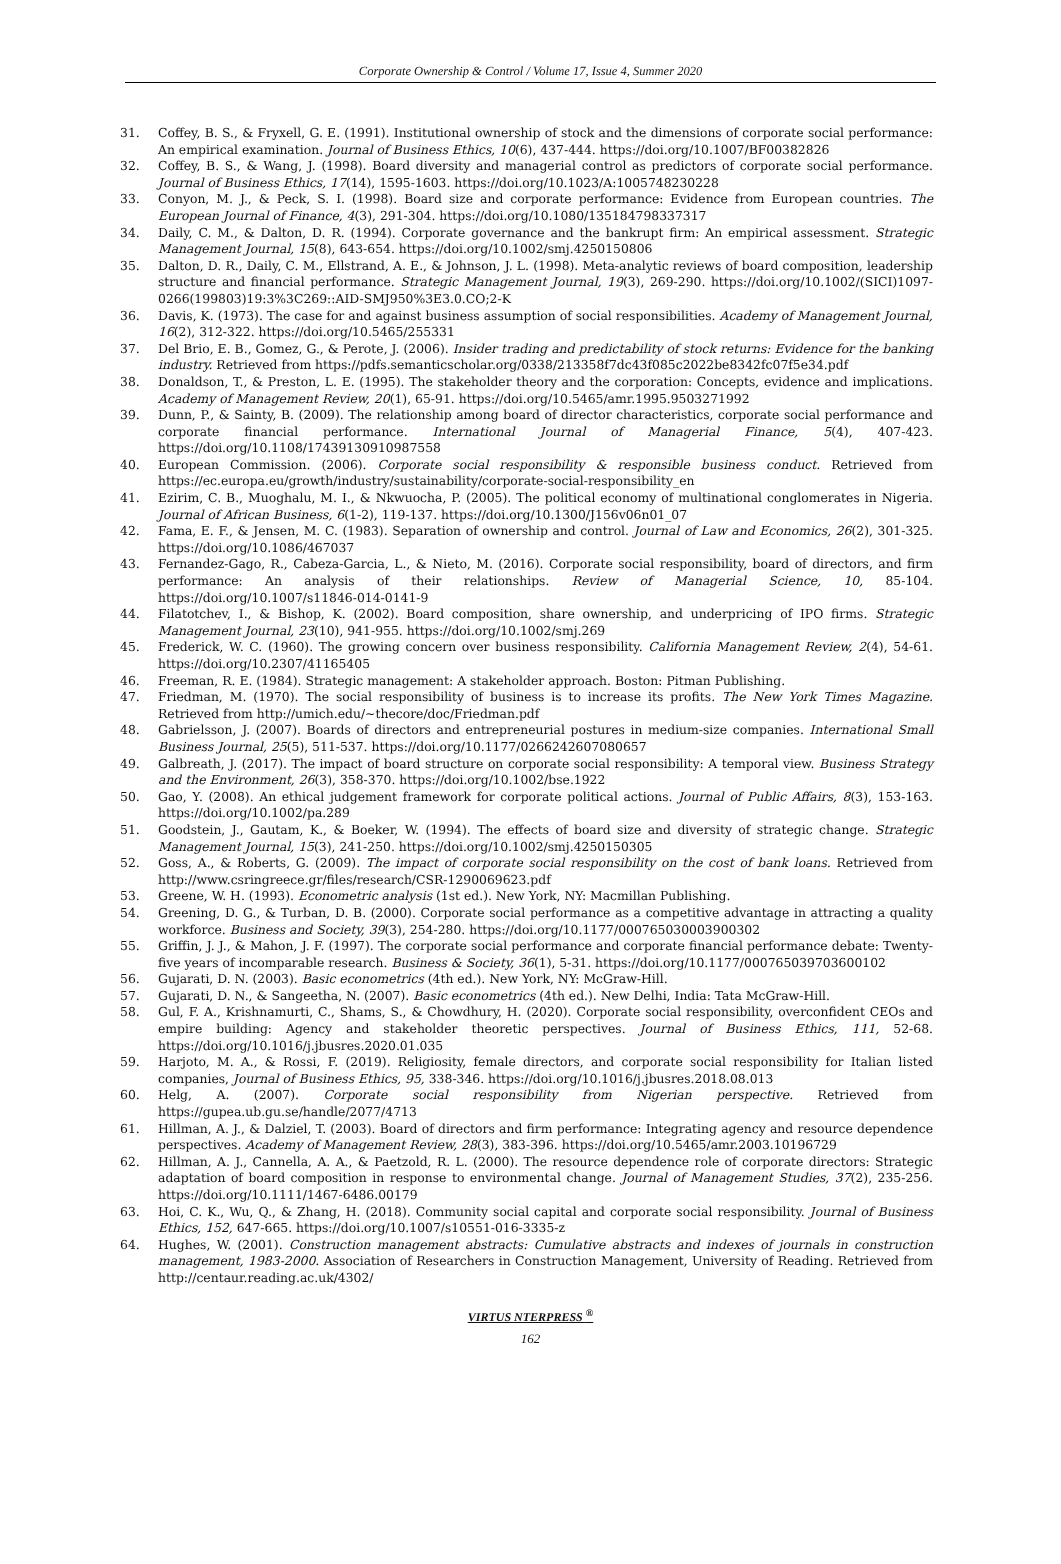Corporate Ownership & Control / Volume 17, Issue 4, Summer 2020
31. Coffey, B. S., & Fryxell, G. E. (1991). Institutional ownership of stock and the dimensions of corporate social performance: An empirical examination. Journal of Business Ethics, 10(6), 437-444. https://doi.org/10.1007/BF00382826
32. Coffey, B. S., & Wang, J. (1998). Board diversity and managerial control as predictors of corporate social performance. Journal of Business Ethics, 17(14), 1595-1603. https://doi.org/10.1023/A:1005748230228
33. Conyon, M. J., & Peck, S. I. (1998). Board size and corporate performance: Evidence from European countries. The European Journal of Finance, 4(3), 291-304. https://doi.org/10.1080/135184798337317
34. Daily, C. M., & Dalton, D. R. (1994). Corporate governance and the bankrupt firm: An empirical assessment. Strategic Management Journal, 15(8), 643-654. https://doi.org/10.1002/smj.4250150806
35. Dalton, D. R., Daily, C. M., Ellstrand, A. E., & Johnson, J. L. (1998). Meta-analytic reviews of board composition, leadership structure and financial performance. Strategic Management Journal, 19(3), 269-290. https://doi.org/10.1002/(SICI)1097-0266(199803)19:3%3C269::AID-SMJ950%3E3.0.CO;2-K
36. Davis, K. (1973). The case for and against business assumption of social responsibilities. Academy of Management Journal, 16(2), 312-322. https://doi.org/10.5465/255331
37. Del Brio, E. B., Gomez, G., & Perote, J. (2006). Insider trading and predictability of stock returns: Evidence for the banking industry. Retrieved from https://pdfs.semanticscholar.org/0338/213358f7dc43f085c2022be8342fc07f5e34.pdf
38. Donaldson, T., & Preston, L. E. (1995). The stakeholder theory and the corporation: Concepts, evidence and implications. Academy of Management Review, 20(1), 65-91. https://doi.org/10.5465/amr.1995.9503271992
39. Dunn, P., & Sainty, B. (2009). The relationship among board of director characteristics, corporate social performance and corporate financial performance. International Journal of Managerial Finance, 5(4), 407-423. https://doi.org/10.1108/17439130910987558
40. European Commission. (2006). Corporate social responsibility & responsible business conduct. Retrieved from https://ec.europa.eu/growth/industry/sustainability/corporate-social-responsibility_en
41. Ezirim, C. B., Muoghalu, M. I., & Nkwuocha, P. (2005). The political economy of multinational conglomerates in Nigeria. Journal of African Business, 6(1-2), 119-137. https://doi.org/10.1300/J156v06n01_07
42. Fama, E. F., & Jensen, M. C. (1983). Separation of ownership and control. Journal of Law and Economics, 26(2), 301-325. https://doi.org/10.1086/467037
43. Fernandez-Gago, R., Cabeza-Garcia, L., & Nieto, M. (2016). Corporate social responsibility, board of directors, and firm performance: An analysis of their relationships. Review of Managerial Science, 10, 85-104. https://doi.org/10.1007/s11846-014-0141-9
44. Filatotchev, I., & Bishop, K. (2002). Board composition, share ownership, and underpricing of IPO firms. Strategic Management Journal, 23(10), 941-955. https://doi.org/10.1002/smj.269
45. Frederick, W. C. (1960). The growing concern over business responsibility. California Management Review, 2(4), 54-61. https://doi.org/10.2307/41165405
46. Freeman, R. E. (1984). Strategic management: A stakeholder approach. Boston: Pitman Publishing.
47. Friedman, M. (1970). The social responsibility of business is to increase its profits. The New York Times Magazine. Retrieved from http://umich.edu/~thecore/doc/Friedman.pdf
48. Gabrielsson, J. (2007). Boards of directors and entrepreneurial postures in medium-size companies. International Small Business Journal, 25(5), 511-537. https://doi.org/10.1177/0266242607080657
49. Galbreath, J. (2017). The impact of board structure on corporate social responsibility: A temporal view. Business Strategy and the Environment, 26(3), 358-370. https://doi.org/10.1002/bse.1922
50. Gao, Y. (2008). An ethical judgement framework for corporate political actions. Journal of Public Affairs, 8(3), 153-163. https://doi.org/10.1002/pa.289
51. Goodstein, J., Gautam, K., & Boeker, W. (1994). The effects of board size and diversity of strategic change. Strategic Management Journal, 15(3), 241-250. https://doi.org/10.1002/smj.4250150305
52. Goss, A., & Roberts, G. (2009). The impact of corporate social responsibility on the cost of bank loans. Retrieved from http://www.csringreece.gr/files/research/CSR-1290069623.pdf
53. Greene, W. H. (1993). Econometric analysis (1st ed.). New York, NY: Macmillan Publishing.
54. Greening, D. G., & Turban, D. B. (2000). Corporate social performance as a competitive advantage in attracting a quality workforce. Business and Society, 39(3), 254-280. https://doi.org/10.1177/000765030003900302
55. Griffin, J. J., & Mahon, J. F. (1997). The corporate social performance and corporate financial performance debate: Twenty-five years of incomparable research. Business & Society, 36(1), 5-31. https://doi.org/10.1177/000765039703600102
56. Gujarati, D. N. (2003). Basic econometrics (4th ed.). New York, NY: McGraw-Hill.
57. Gujarati, D. N., & Sangeetha, N. (2007). Basic econometrics (4th ed.). New Delhi, India: Tata McGraw-Hill.
58. Gul, F. A., Krishnamurti, C., Shams, S., & Chowdhury, H. (2020). Corporate social responsibility, overconfident CEOs and empire building: Agency and stakeholder theoretic perspectives. Journal of Business Ethics, 111, 52-68. https://doi.org/10.1016/j.jbusres.2020.01.035
59. Harjoto, M. A., & Rossi, F. (2019). Religiosity, female directors, and corporate social responsibility for Italian listed companies, Journal of Business Ethics, 95, 338-346. https://doi.org/10.1016/j.jbusres.2018.08.013
60. Helg, A. (2007). Corporate social responsibility from Nigerian perspective. Retrieved from https://gupea.ub.gu.se/handle/2077/4713
61. Hillman, A. J., & Dalziel, T. (2003). Board of directors and firm performance: Integrating agency and resource dependence perspectives. Academy of Management Review, 28(3), 383-396. https://doi.org/10.5465/amr.2003.10196729
62. Hillman, A. J., Cannella, A. A., & Paetzold, R. L. (2000). The resource dependence role of corporate directors: Strategic adaptation of board composition in response to environmental change. Journal of Management Studies, 37(2), 235-256. https://doi.org/10.1111/1467-6486.00179
63. Hoi, C. K., Wu, Q., & Zhang, H. (2018). Community social capital and corporate social responsibility. Journal of Business Ethics, 152, 647-665. https://doi.org/10.1007/s10551-016-3335-z
64. Hughes, W. (2001). Construction management abstracts: Cumulative abstracts and indexes of journals in construction management, 1983-2000. Association of Researchers in Construction Management, University of Reading. Retrieved from http://centaur.reading.ac.uk/4302/
VIRTUS NTERPRESS <sup>®</sup>
162